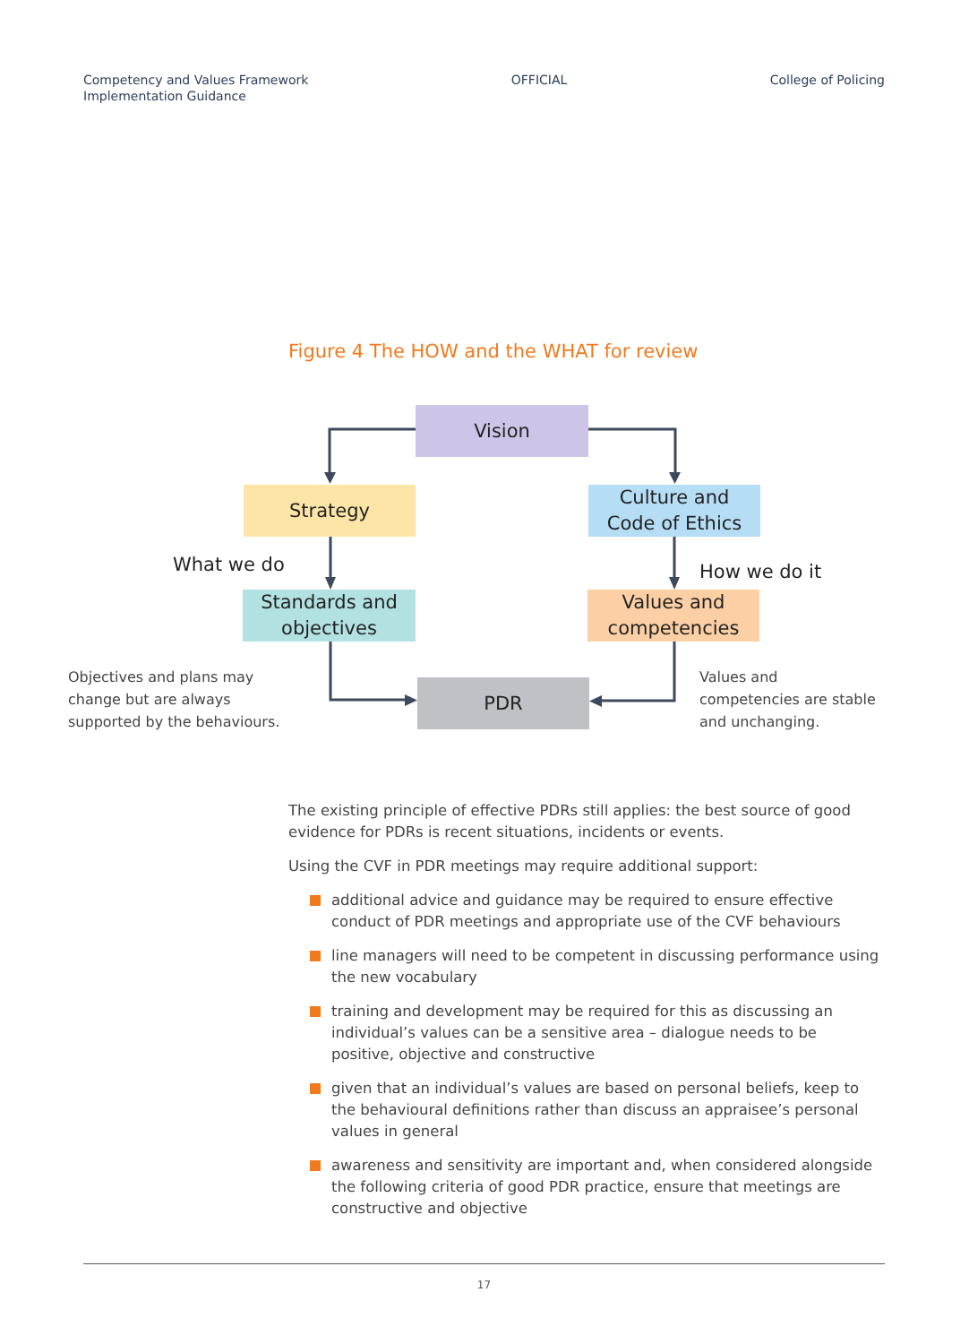Competency and Values Framework
Implementation Guidance
OFFICIAL College of Policing
Figure 4 The HOW and the WHAT for review
Vision
Strategy
Culture and
Code of Ethics
What we do How we do it
Standards and
objectives
Values and
competencies
PDR
Objectives and plans may
change but are always
supported by the behaviours.
Values and
competencies are stable
and unchanging.
The existing principle of effective PDRs still applies: the best source of good evidence for PDRs is recent situations, incidents or events.
Using the CVF in PDR meetings may require additional support:
additional advice and guidance may be required to ensure effective conduct of PDR meetings and appropriate use of the CVF behaviours
line managers will need to be competent in discussing performance using the new vocabulary
training and development may be required for this as discussing an individual’s values can be a sensitive area – dialogue needs to be positive, objective and constructive
given that an individual’s values are based on personal beliefs, keep to the behavioural definitions rather than discuss an appraisee’s personal values in general
awareness and sensitivity are important and, when considered alongside the following criteria of good PDR practice, ensure that meetings are constructive and objective
17